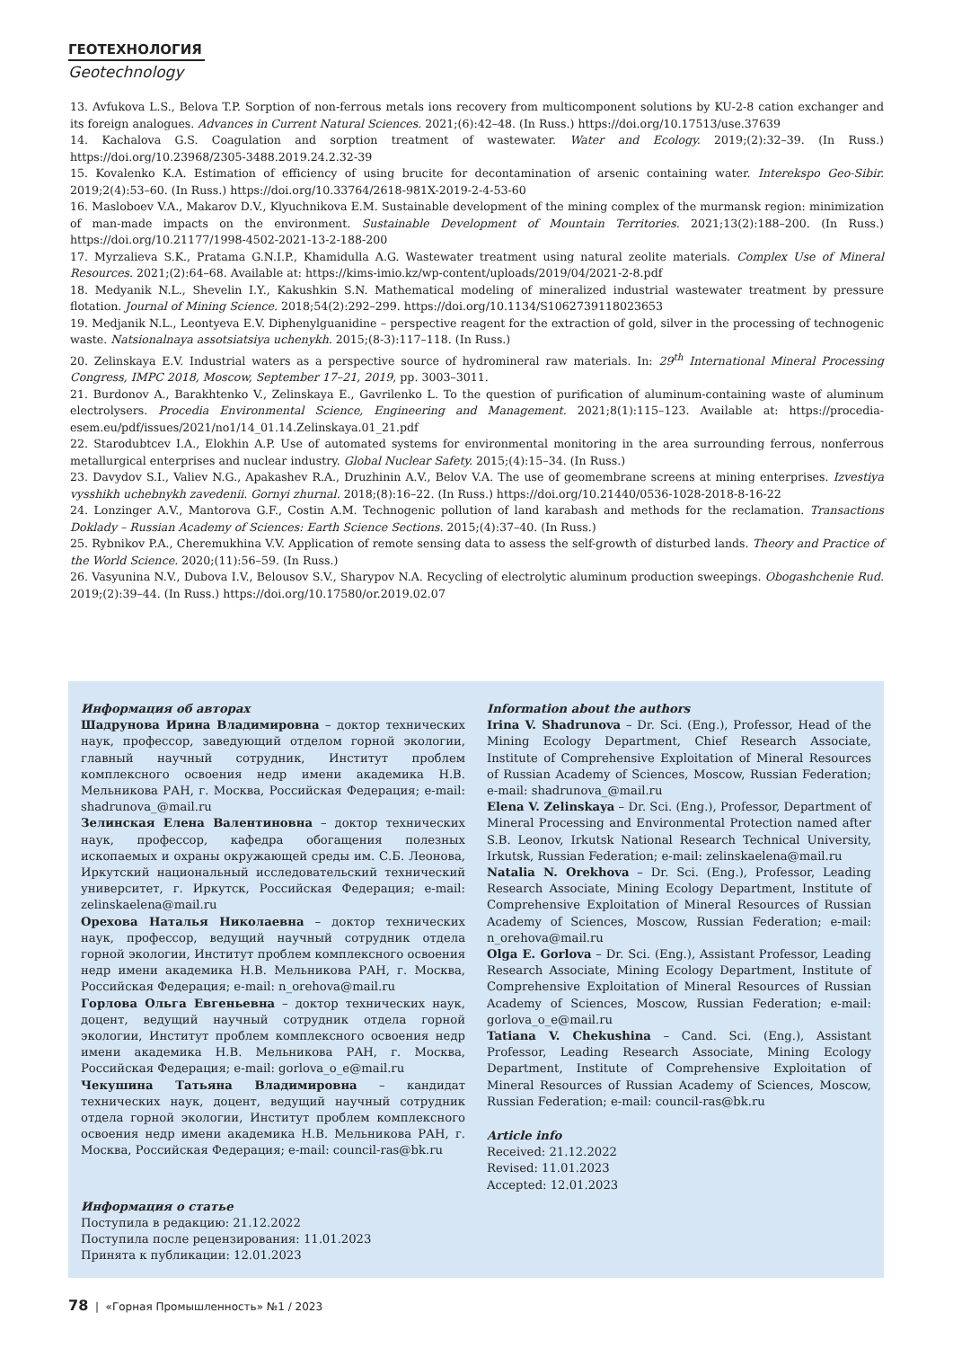ГЕОТЕХНОЛОГИЯ
Geotechnology
13. Avfukova L.S., Belova T.P. Sorption of non-ferrous metals ions recovery from multicomponent solutions by KU-2-8 cation exchanger and its foreign analogues. Advances in Current Natural Sciences. 2021;(6):42–48. (In Russ.) https://doi.org/10.17513/use.37639
14. Kachalova G.S. Coagulation and sorption treatment of wastewater. Water and Ecology. 2019;(2):32–39. (In Russ.) https://doi.org/10.23968/2305-3488.2019.24.2.32-39
15. Kovalenko K.A. Estimation of efficiency of using brucite for decontamination of arsenic containing water. Interekspo Geo-Sibir. 2019;2(4):53–60. (In Russ.) https://doi.org/10.33764/2618-981X-2019-2-4-53-60
16. Masloboev V.A., Makarov D.V., Klyuchnikova E.M. Sustainable development of the mining complex of the murmansk region: minimization of man-made impacts on the environment. Sustainable Development of Mountain Territories. 2021;13(2):188–200. (In Russ.) https://doi.org/10.21177/1998-4502-2021-13-2-188-200
17. Myrzalieva S.K., Pratama G.N.I.P., Khamidulla A.G. Wastewater treatment using natural zeolite materials. Complex Use of Mineral Resources. 2021;(2):64–68. Available at: https://kims-imio.kz/wp-content/uploads/2019/04/2021-2-8.pdf
18. Medyanik N.L., Shevelin I.Y., Kakushkin S.N. Mathematical modeling of mineralized industrial wastewater treatment by pressure flotation. Journal of Mining Science. 2018;54(2):292–299. https://doi.org/10.1134/S1062739118023653
19. Medjanik N.L., Leontyeva E.V. Diphenylguanidine – perspective reagent for the extraction of gold, silver in the processing of technogenic waste. Natsionalnaya assotsiatsiya uchenykh. 2015;(8-3):117–118. (In Russ.)
20. Zelinskaya E.V. Industrial waters as a perspective source of hydromineral raw materials. In: 29<sup>th</sup> International Mineral Processing Congress, IMPC 2018, Moscow, September 17–21, 2019, pp. 3003–3011.
21. Burdonov A., Barakhtenko V., Zelinskaya E., Gavrilenko L. To the question of purification of aluminum-containing waste of aluminum electrolysers. Procedia Environmental Science, Engineering and Management. 2021;8(1):115–123. Available at: https://procedia-esem.eu/pdf/issues/2021/no1/14_01.14.Zelinskaya.01_21.pdf
22. Starodubtcev I.A., Elokhin A.P. Use of automated systems for environmental monitoring in the area surrounding ferrous, nonferrous metallurgical enterprises and nuclear industry. Global Nuclear Safety. 2015;(4):15–34. (In Russ.)
23. Davydov S.I., Valiev N.G., Apakashev R.A., Druzhinin A.V., Belov V.A. The use of geomembrane screens at mining enterprises. Izvestiya vysshikh uchebnykh zavedenii. Gornyi zhurnal. 2018;(8):16–22. (In Russ.) https://doi.org/10.21440/0536-1028-2018-8-16-22
24. Lonzinger A.V., Mantorova G.F., Costin A.M. Technogenic pollution of land karabash and methods for the reclamation. Transactions Doklady – Russian Academy of Sciences: Earth Science Sections. 2015;(4):37–40. (In Russ.)
25. Rybnikov P.A., Cheremukhina V.V. Application of remote sensing data to assess the self-growth of disturbed lands. Theory and Practice of the World Science. 2020;(11):56–59. (In Russ.)
26. Vasyunina N.V., Dubova I.V., Belousov S.V., Sharypov N.A. Recycling of electrolytic aluminum production sweepings. Obogashchenie Rud. 2019;(2):39–44. (In Russ.) https://doi.org/10.17580/or.2019.02.07
Информация об авторах
Шадрунова Ирина Владимировна – доктор технических наук, профессор, заведующий отделом горной экологии, главный научный сотрудник, Институт проблем комплексного освоения недр имени академика Н.В. Мельникова РАН, г. Москва, Российская Федерация; e-mail: shadrunova_@mail.ru
Зелинская Елена Валентиновна – доктор технических наук, профессор, кафедра обогащения полезных ископаемых и охраны окружающей среды им. С.Б. Леонова, Иркутский национальный исследовательский технический университет, г. Иркутск, Российская Федерация; e-mail: zelinskaelena@mail.ru
Орехова Наталья Николаевна – доктор технических наук, профессор, ведущий научный сотрудник отдела горной экологии, Институт проблем комплексного освоения недр имени академика Н.В. Мельникова РАН, г. Москва, Российская Федерация; e-mail: n_orehova@mail.ru
Горлова Ольга Евгеньевна – доктор технических наук, доцент, ведущий научный сотрудник отдела горной экологии, Институт проблем комплексного освоения недр имени академика Н.В. Мельникова РАН, г. Москва, Российская Федерация; e-mail: gorlova_o_e@mail.ru
Чекушина Татьяна Владимировна – кандидат технических наук, доцент, ведущий научный сотрудник отдела горной экологии, Институт проблем комплексного освоения недр имени академика Н.В. Мельникова РАН, г. Москва, Российская Федерация; e-mail: council-ras@bk.ru
Информация о статье
Поступила в редакцию: 21.12.2022
Поступила после рецензирования: 11.01.2023
Принята к публикации: 12.01.2023
Information about the authors
Irina V. Shadrunova – Dr. Sci. (Eng.), Professor, Head of the Mining Ecology Department, Chief Research Associate, Institute of Comprehensive Exploitation of Mineral Resources of Russian Academy of Sciences, Moscow, Russian Federation; e-mail: shadrunova_@mail.ru
Elena V. Zelinskaya – Dr. Sci. (Eng.), Professor, Department of Mineral Processing and Environmental Protection named after S.B. Leonov, Irkutsk National Research Technical University, Irkutsk, Russian Federation; e-mail: zelinskaelena@mail.ru
Natalia N. Orekhova – Dr. Sci. (Eng.), Professor, Leading Research Associate, Mining Ecology Department, Institute of Comprehensive Exploitation of Mineral Resources of Russian Academy of Sciences, Moscow, Russian Federation; e-mail: n_orehova@mail.ru
Olga E. Gorlova – Dr. Sci. (Eng.), Assistant Professor, Leading Research Associate, Mining Ecology Department, Institute of Comprehensive Exploitation of Mineral Resources of Russian Academy of Sciences, Moscow, Russian Federation; e-mail: gorlova_o_e@mail.ru
Tatiana V. Chekushina – Cand. Sci. (Eng.), Assistant Professor, Leading Research Associate, Mining Ecology Department, Institute of Comprehensive Exploitation of Mineral Resources of Russian Academy of Sciences, Moscow, Russian Federation; e-mail: council-ras@bk.ru
Article info
Received: 21.12.2022
Revised: 11.01.2023
Accepted: 12.01.2023
78 | «Горная Промышленность» №1 / 2023